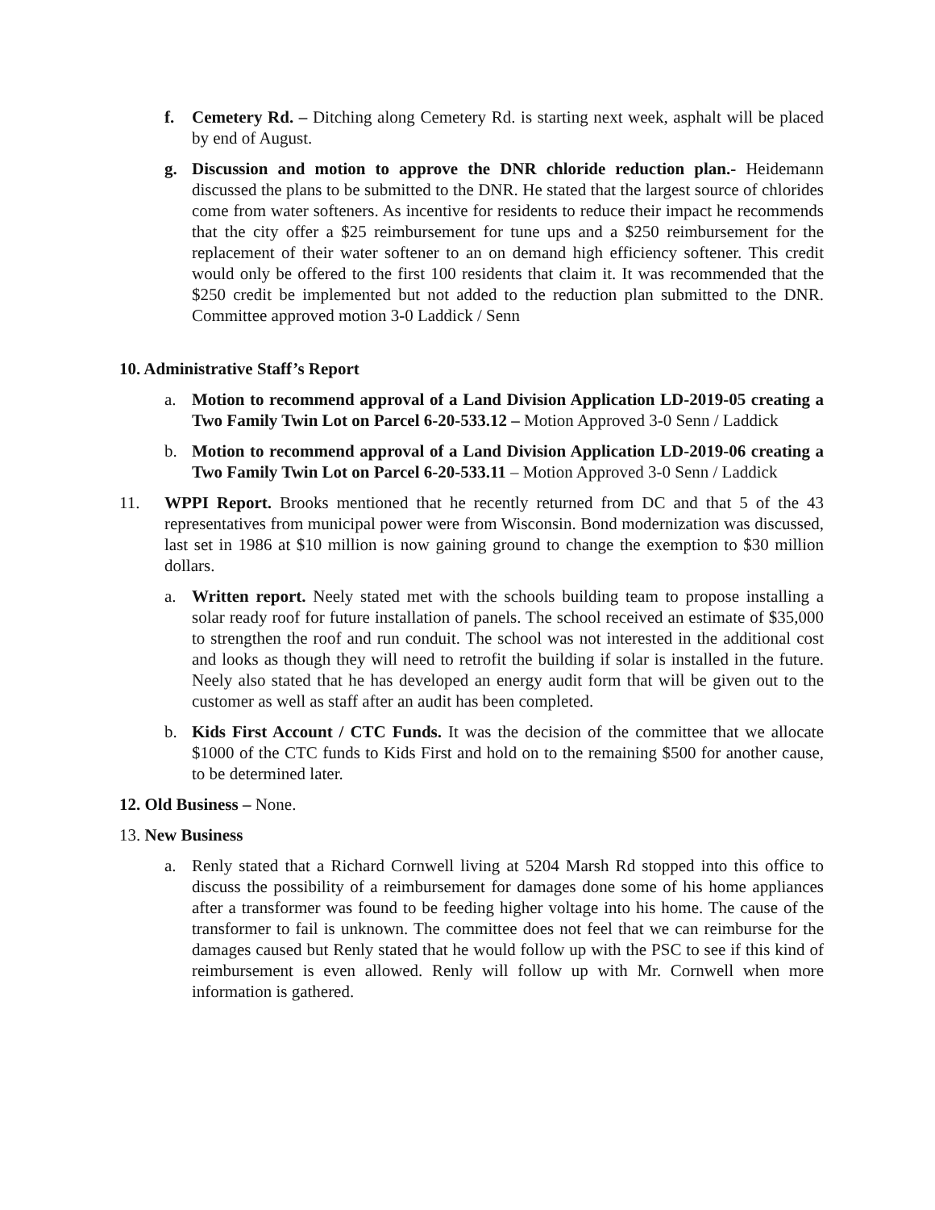f. Cemetery Rd. – Ditching along Cemetery Rd. is starting next week, asphalt will be placed by end of August.
g. Discussion and motion to approve the DNR chloride reduction plan.- Heidemann discussed the plans to be submitted to the DNR. He stated that the largest source of chlorides come from water softeners. As incentive for residents to reduce their impact he recommends that the city offer a $25 reimbursement for tune ups and a $250 reimbursement for the replacement of their water softener to an on demand high efficiency softener. This credit would only be offered to the first 100 residents that claim it. It was recommended that the $250 credit be implemented but not added to the reduction plan submitted to the DNR. Committee approved motion 3-0 Laddick / Senn
10. Administrative Staff’s Report
a. Motion to recommend approval of a Land Division Application LD-2019-05 creating a Two Family Twin Lot on Parcel 6-20-533.12 – Motion Approved 3-0 Senn / Laddick
b. Motion to recommend approval of a Land Division Application LD-2019-06 creating a Two Family Twin Lot on Parcel 6-20-533.11 – Motion Approved 3-0 Senn / Laddick
11. WPPI Report. Brooks mentioned that he recently returned from DC and that 5 of the 43 representatives from municipal power were from Wisconsin. Bond modernization was discussed, last set in 1986 at $10 million is now gaining ground to change the exemption to $30 million dollars.
a. Written report. Neely stated met with the schools building team to propose installing a solar ready roof for future installation of panels. The school received an estimate of $35,000 to strengthen the roof and run conduit. The school was not interested in the additional cost and looks as though they will need to retrofit the building if solar is installed in the future. Neely also stated that he has developed an energy audit form that will be given out to the customer as well as staff after an audit has been completed.
b. Kids First Account / CTC Funds. It was the decision of the committee that we allocate $1000 of the CTC funds to Kids First and hold on to the remaining $500 for another cause, to be determined later.
12. Old Business – None.
13. New Business
a. Renly stated that a Richard Cornwell living at 5204 Marsh Rd stopped into this office to discuss the possibility of a reimbursement for damages done some of his home appliances after a transformer was found to be feeding higher voltage into his home. The cause of the transformer to fail is unknown. The committee does not feel that we can reimburse for the damages caused but Renly stated that he would follow up with the PSC to see if this kind of reimbursement is even allowed. Renly will follow up with Mr. Cornwell when more information is gathered.